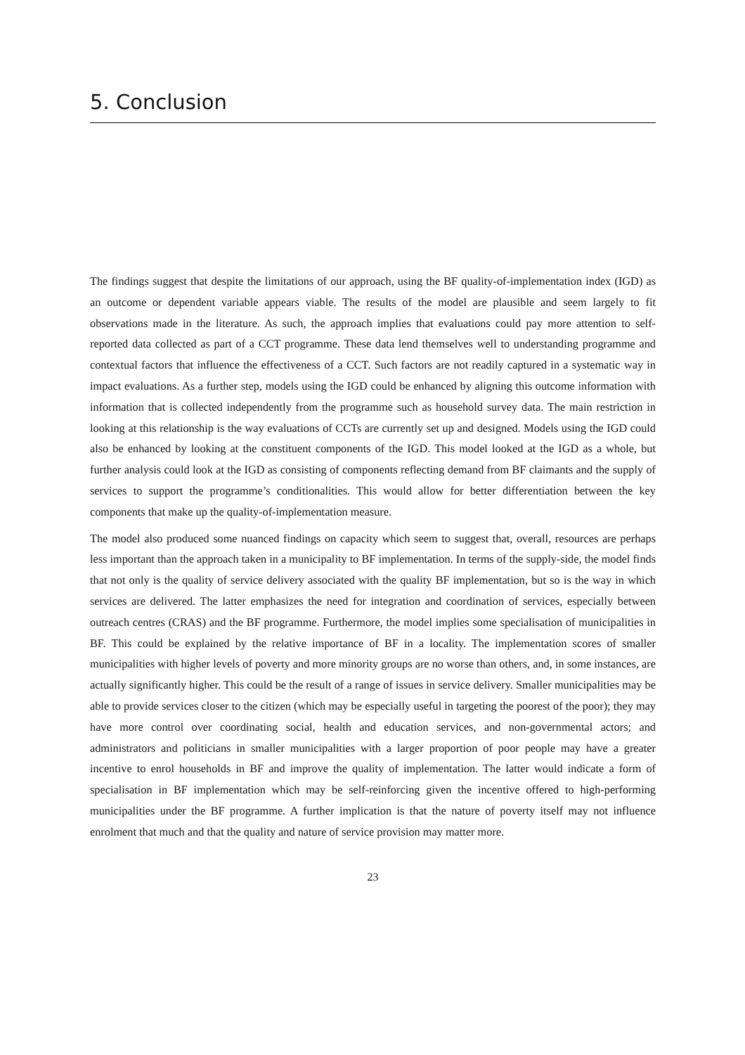5. Conclusion
The findings suggest that despite the limitations of our approach, using the BF quality-of-implementation index (IGD) as an outcome or dependent variable appears viable. The results of the model are plausible and seem largely to fit observations made in the literature. As such, the approach implies that evaluations could pay more attention to self-reported data collected as part of a CCT programme. These data lend themselves well to understanding programme and contextual factors that influence the effectiveness of a CCT. Such factors are not readily captured in a systematic way in impact evaluations. As a further step, models using the IGD could be enhanced by aligning this outcome information with information that is collected independently from the programme such as household survey data. The main restriction in looking at this relationship is the way evaluations of CCTs are currently set up and designed. Models using the IGD could also be enhanced by looking at the constituent components of the IGD. This model looked at the IGD as a whole, but further analysis could look at the IGD as consisting of components reflecting demand from BF claimants and the supply of services to support the programme’s conditionalities. This would allow for better differentiation between the key components that make up the quality-of-implementation measure.
The model also produced some nuanced findings on capacity which seem to suggest that, overall, resources are perhaps less important than the approach taken in a municipality to BF implementation. In terms of the supply-side, the model finds that not only is the quality of service delivery associated with the quality BF implementation, but so is the way in which services are delivered. The latter emphasizes the need for integration and coordination of services, especially between outreach centres (CRAS) and the BF programme. Furthermore, the model implies some specialisation of municipalities in BF. This could be explained by the relative importance of BF in a locality. The implementation scores of smaller municipalities with higher levels of poverty and more minority groups are no worse than others, and, in some instances, are actually significantly higher. This could be the result of a range of issues in service delivery. Smaller municipalities may be able to provide services closer to the citizen (which may be especially useful in targeting the poorest of the poor); they may have more control over coordinating social, health and education services, and non-governmental actors; and administrators and politicians in smaller municipalities with a larger proportion of poor people may have a greater incentive to enrol households in BF and improve the quality of implementation. The latter would indicate a form of specialisation in BF implementation which may be self-reinforcing given the incentive offered to high-performing municipalities under the BF programme. A further implication is that the nature of poverty itself may not influence enrolment that much and that the quality and nature of service provision may matter more.
23